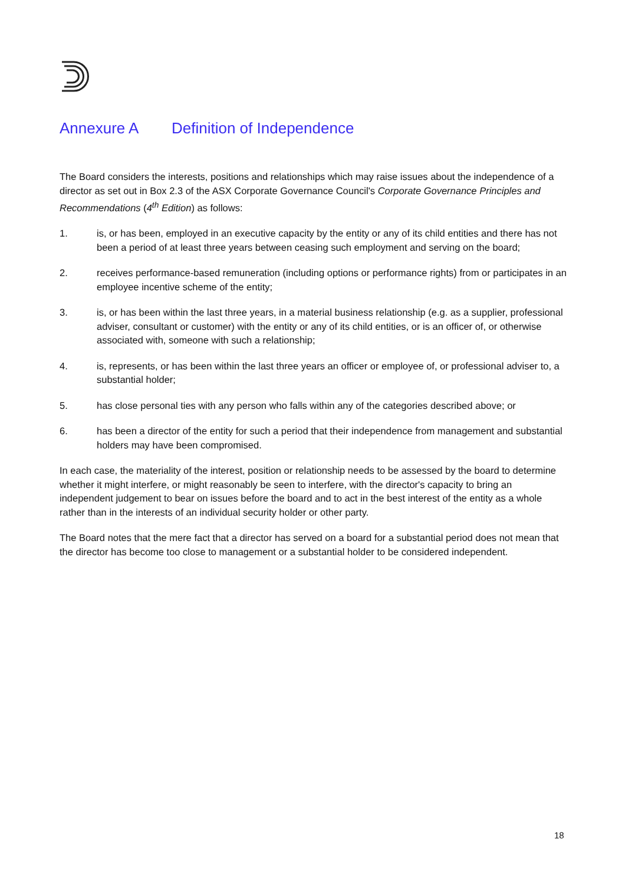Annexure A Definition of Independence
The Board considers the interests, positions and relationships which may raise issues about the independence of a director as set out in Box 2.3 of the ASX Corporate Governance Council's Corporate Governance Principles and Recommendations (4<sup>th</sup> Edition) as follows:
1. is, or has been, employed in an executive capacity by the entity or any of its child entities and there has not been a period of at least three years between ceasing such employment and serving on the board;
2. receives performance-based remuneration (including options or performance rights) from or participates in an employee incentive scheme of the entity;
3. is, or has been within the last three years, in a material business relationship (e.g. as a supplier, professional adviser, consultant or customer) with the entity or any of its child entities, or is an officer of, or otherwise associated with, someone with such a relationship;
4. is, represents, or has been within the last three years an officer or employee of, or professional adviser to, a substantial holder;
5. has close personal ties with any person who falls within any of the categories described above; or
6. has been a director of the entity for such a period that their independence from management and substantial holders may have been compromised.
In each case, the materiality of the interest, position or relationship needs to be assessed by the board to determine whether it might interfere, or might reasonably be seen to interfere, with the director's capacity to bring an independent judgement to bear on issues before the board and to act in the best interest of the entity as a whole rather than in the interests of an individual security holder or other party.
The Board notes that the mere fact that a director has served on a board for a substantial period does not mean that the director has become too close to management or a substantial holder to be considered independent.
18